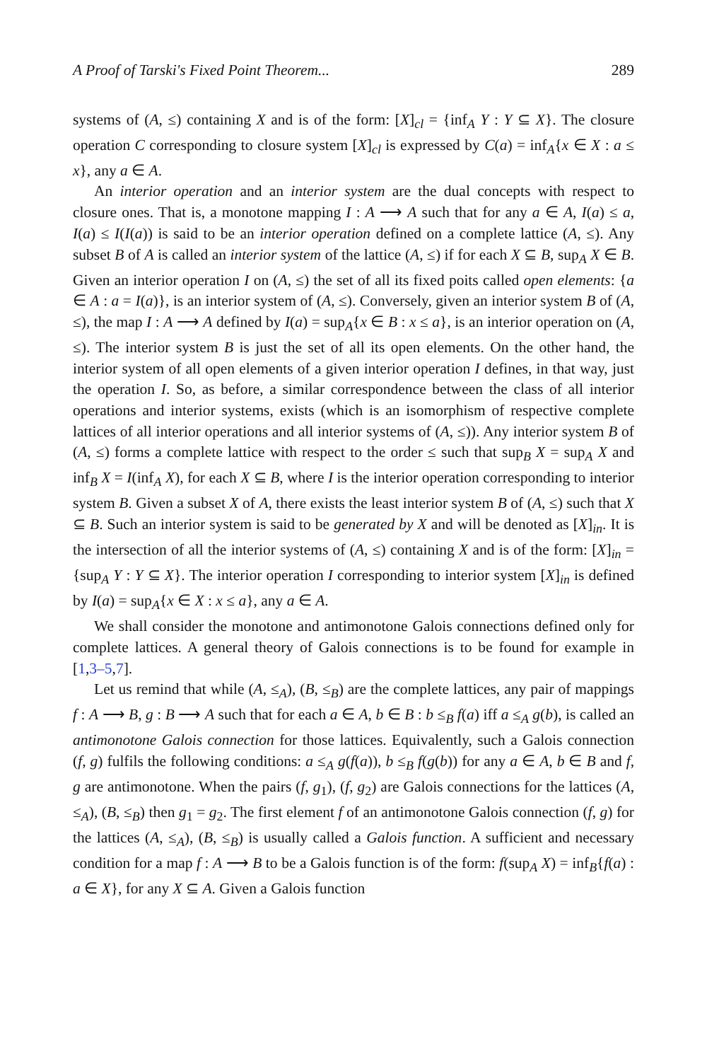A Proof of Tarski's Fixed Point Theorem... 289
systems of (A, ≤) containing X and is of the form: [X]<sub>cl</sub> = {inf<sub>A</sub> Y : Y ⊆ X}. The closure operation C corresponding to closure system [X]<sub>cl</sub> is expressed by C(a) = inf<sub>A</sub>{x ∈ X : a ≤ x}, any a ∈ A.
An interior operation and an interior system are the dual concepts with respect to closure ones. That is, a monotone mapping I : A ⟶ A such that for any a ∈ A, I(a) ≤ a, I(a) ≤ I(I(a)) is said to be an interior operation defined on a complete lattice (A, ≤). Any subset B of A is called an interior system of the lattice (A, ≤) if for each X ⊆ B, sup<sub>A</sub> X ∈ B. Given an interior operation I on (A, ≤) the set of all its fixed poits called open elements: {a ∈ A : a = I(a)}, is an interior system of (A, ≤). Conversely, given an interior system B of (A, ≤), the map I : A ⟶ A defined by I(a) = sup<sub>A</sub>{x ∈ B : x ≤ a}, is an interior operation on (A, ≤). The interior system B is just the set of all its open elements. On the other hand, the interior system of all open elements of a given interior operation I defines, in that way, just the operation I. So, as before, a similar correspondence between the class of all interior operations and interior systems, exists (which is an isomorphism of respective complete lattices of all interior operations and all interior systems of (A, ≤)). Any interior system B of (A, ≤) forms a complete lattice with respect to the order ≤ such that sup<sub>B</sub> X = sup<sub>A</sub> X and inf<sub>B</sub> X = I(inf<sub>A</sub> X), for each X ⊆ B, where I is the interior operation corresponding to interior system B. Given a subset X of A, there exists the least interior system B of (A, ≤) such that X ⊆ B. Such an interior system is said to be generated by X and will be denoted as [X]<sub>in</sub>. It is the intersection of all the interior systems of (A, ≤) containing X and is of the form: [X]<sub>in</sub> = {sup<sub>A</sub> Y : Y ⊆ X}. The interior operation I corresponding to interior system [X]<sub>in</sub> is defined by I(a) = sup<sub>A</sub>{x ∈ X : x ≤ a}, any a ∈ A.
We shall consider the monotone and antimonotone Galois connections defined only for complete lattices. A general theory of Galois connections is to be found for example in [1,3–5,7].
Let us remind that while (A, ≤<sub>A</sub>), (B, ≤<sub>B</sub>) are the complete lattices, any pair of mappings f : A ⟶ B, g : B ⟶ A such that for each a ∈ A, b ∈ B : b ≤<sub>B</sub> f(a) iff a ≤<sub>A</sub> g(b), is called an antimonotone Galois connection for those lattices. Equivalently, such a Galois connection (f, g) fulfils the following conditions: a ≤<sub>A</sub> g(f(a)), b ≤<sub>B</sub> f(g(b)) for any a ∈ A, b ∈ B and f, g are antimonotone. When the pairs (f, g<sub>1</sub>), (f, g<sub>2</sub>) are Galois connections for the lattices (A, ≤<sub>A</sub>), (B, ≤<sub>B</sub>) then g<sub>1</sub> = g<sub>2</sub>. The first element f of an antimonotone Galois connection (f, g) for the lattices (A, ≤<sub>A</sub>), (B, ≤<sub>B</sub>) is usually called a Galois function. A sufficient and necessary condition for a map f : A ⟶ B to be a Galois function is of the form: f(sup<sub>A</sub> X) = inf<sub>B</sub>{f(a) : a ∈ X}, for any X ⊆ A. Given a Galois function